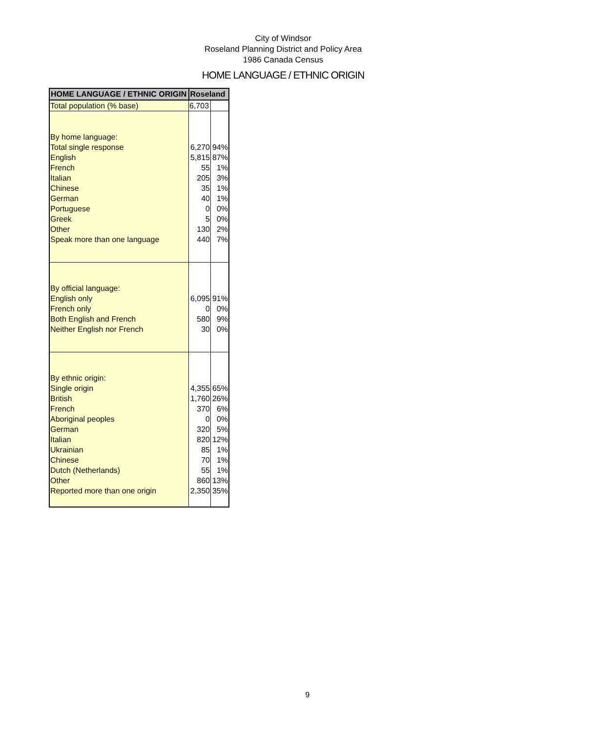City of Windsor
Roseland Planning District and Policy Area
1986 Canada Census
HOME LANGUAGE / ETHNIC ORIGIN
| HOME LANGUAGE / ETHNIC ORIGIN | Roseland | |
| --- | --- | --- |
| Total population (% base) | 6,703 | |
| By home language: | | |
| Total single response | 6,270 | 94% |
| English | 5,815 | 87% |
| French | 55 | 1% |
| Italian | 205 | 3% |
| Chinese | 35 | 1% |
| German | 40 | 1% |
| Portuguese | 0 | 0% |
| Greek | 5 | 0% |
| Other | 130 | 2% |
| Speak more than one language | 440 | 7% |
| By official language: | | |
| English only | 6,095 | 91% |
| French only | 0 | 0% |
| Both English and French | 580 | 9% |
| Neither English nor French | 30 | 0% |
| By ethnic origin: | | |
| Single origin | 4,355 | 65% |
| British | 1,760 | 26% |
| French | 370 | 6% |
| Aboriginal peoples | 0 | 0% |
| German | 320 | 5% |
| Italian | 820 | 12% |
| Ukrainian | 85 | 1% |
| Chinese | 70 | 1% |
| Dutch (Netherlands) | 55 | 1% |
| Other | 860 | 13% |
| Reported more than one origin | 2,350 | 35% |
9